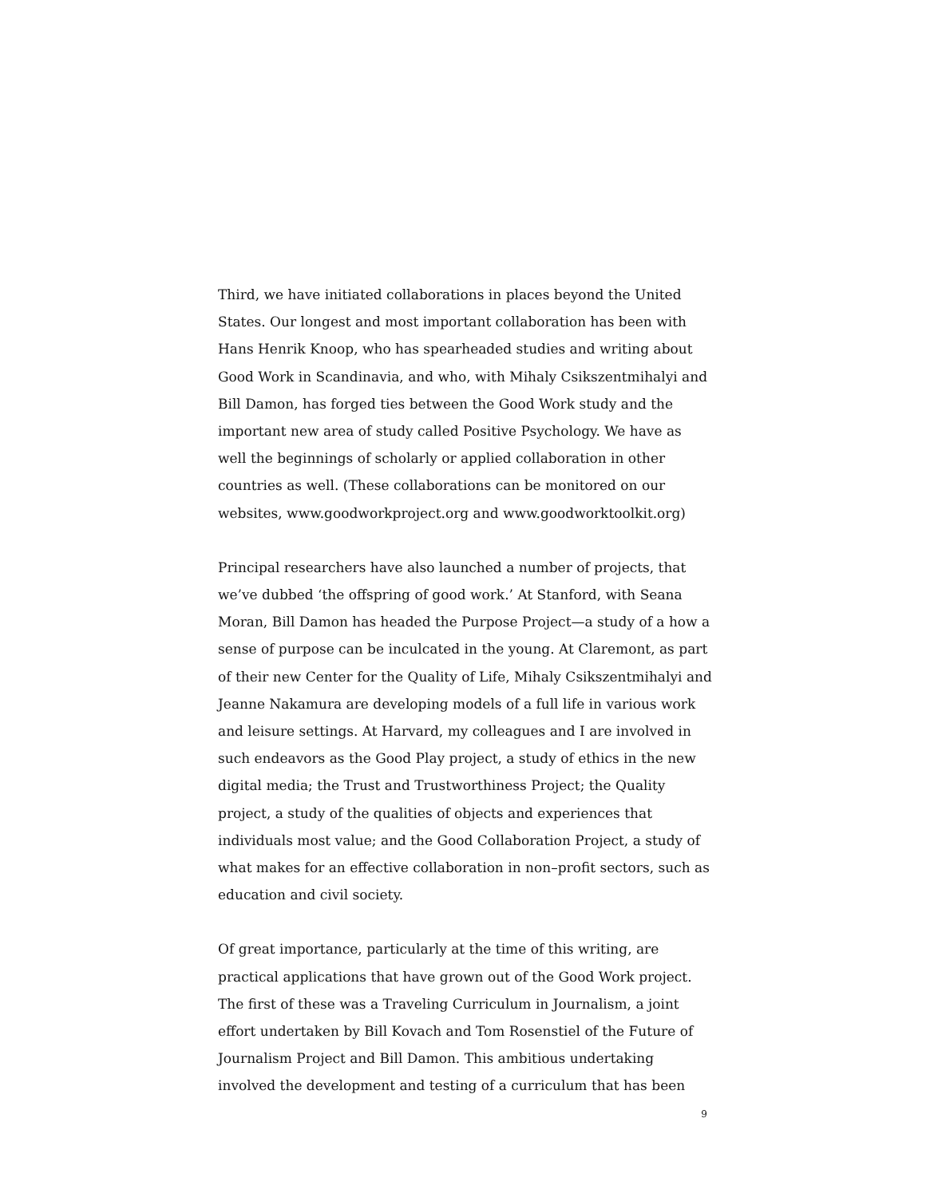Third, we have initiated collaborations in places beyond the United States. Our longest and most important collaboration has been with Hans Henrik Knoop, who has spearheaded studies and writing about Good Work in Scandinavia, and who, with Mihaly Csikszentmihalyi and Bill Damon, has forged ties between the Good Work study and the important new area of study called Positive Psychology. We have as well the beginnings of scholarly or applied collaboration in other countries as well. (These collaborations can be monitored on our websites, www.goodworkproject.org and www.goodworktoolkit.org)
Principal researchers have also launched a number of projects, that we’ve dubbed ‘the offspring of good work.’ At Stanford, with Seana Moran, Bill Damon has headed the Purpose Project—a study of a how a sense of purpose can be inculcated in the young. At Claremont, as part of their new Center for the Quality of Life, Mihaly Csikszentmihalyi and Jeanne Nakamura are developing models of a full life in various work and leisure settings. At Harvard, my colleagues and I are involved in such endeavors as the Good Play project, a study of ethics in the new digital media; the Trust and Trustworthiness Project; the Quality project, a study of the qualities of objects and experiences that individuals most value; and the Good Collaboration Project, a study of what makes for an effective collaboration in non–profit sectors, such as education and civil society.
Of great importance, particularly at the time of this writing, are practical applications that have grown out of the Good Work project. The first of these was a Traveling Curriculum in Journalism, a joint effort undertaken by Bill Kovach and Tom Rosenstiel of the Future of Journalism Project and Bill Damon. This ambitious undertaking involved the development and testing of a curriculum that has been
9